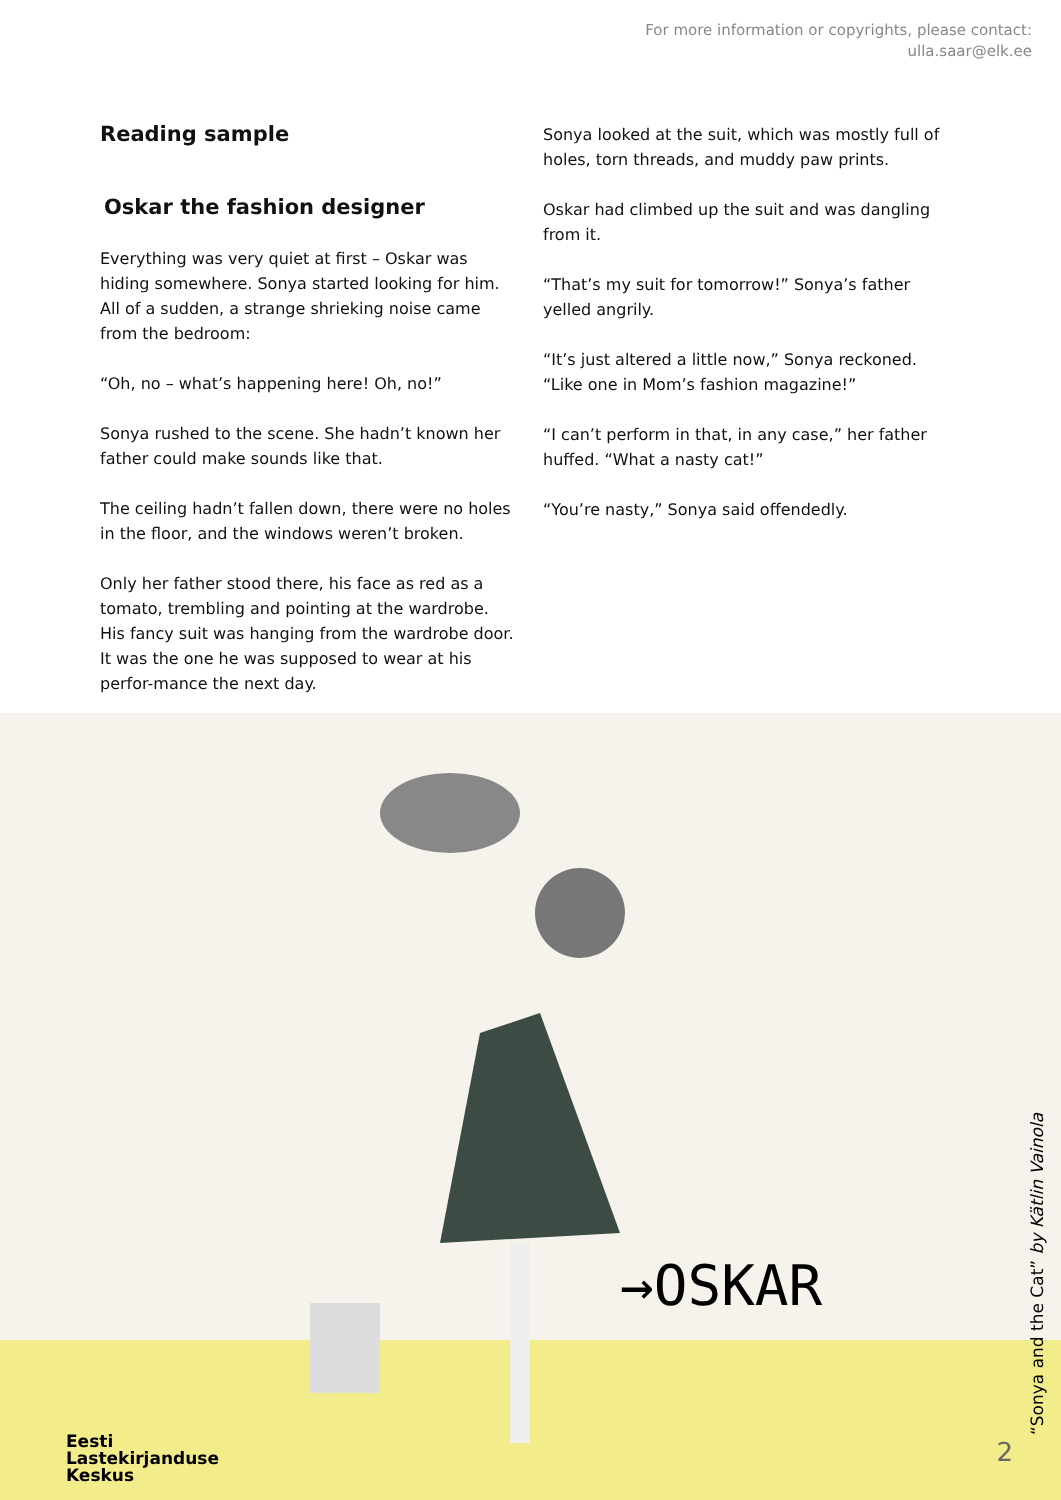For more information or copyrights, please contact:
ulla.saar@elk.ee
Reading sample
Oskar the fashion designer
Everything was very quiet at first – Oskar was hiding somewhere. Sonya started looking for him. All of a sudden, a strange shrieking noise came from the bedroom:
“Oh, no – what’s happening here! Oh, no!”
Sonya rushed to the scene. She hadn’t known her father could make sounds like that.
The ceiling hadn’t fallen down, there were no holes in the floor, and the windows weren’t broken.
Only her father stood there, his face as red as a tomato, trembling and pointing at the wardrobe. His fancy suit was hanging from the wardrobe door. It was the one he was supposed to wear at his perfor-mance the next day.
Sonya looked at the suit, which was mostly full of holes, torn threads, and muddy paw prints.
Oskar had climbed up the suit and was dangling from it.
“That’s my suit for tomorrow!” Sonya’s father yelled angrily.
“It’s just altered a little now,” Sonya reckoned. “Like one in Mom’s fashion magazine!”
“I can’t perform in that, in any case,” her father huffed. “What a nasty cat!”
“You’re nasty,” Sonya said offendedly.
→OSKAR
Eesti
Lastekirjanduse
Keskus
“Sonya and the Cat” by Kätlin Vainola
2